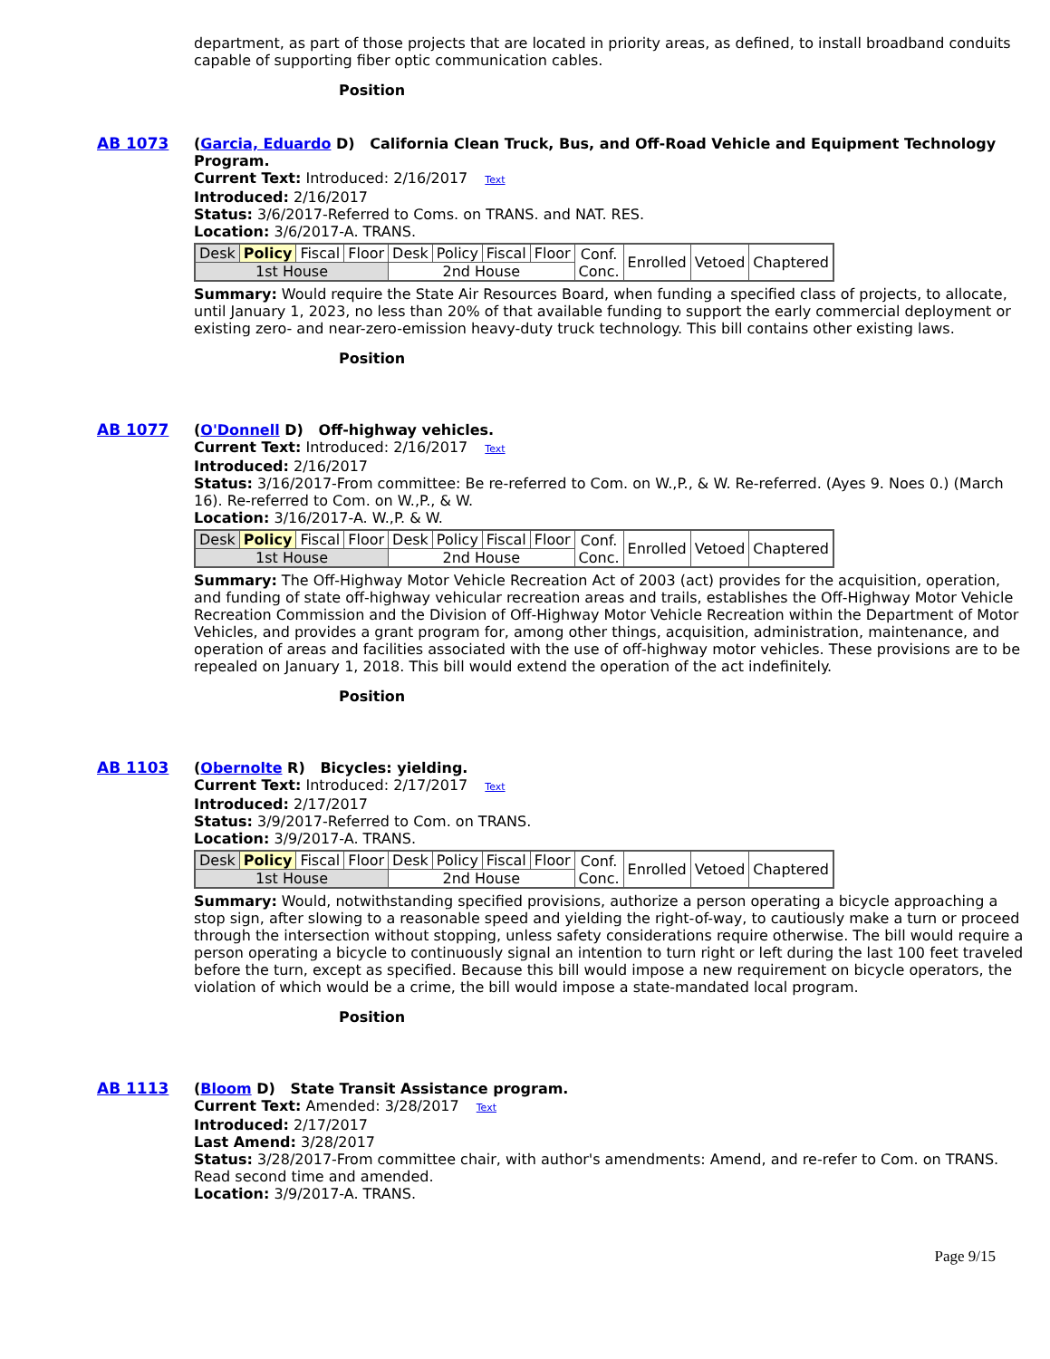department, as part of those projects that are located in priority areas, as defined, to install broadband conduits capable of supporting fiber optic communication cables.
Position
AB 1073 (Garcia, Eduardo D) California Clean Truck, Bus, and Off-Road Vehicle and Equipment Technology Program.
Current Text: Introduced: 2/16/2017 Text
Introduced: 2/16/2017
Status: 3/6/2017-Referred to Coms. on TRANS. and NAT. RES.
Location: 3/6/2017-A. TRANS.
| Desk | Policy | Fiscal | Floor | Desk | Policy | Fiscal | Floor | Conf. Conc. | Enrolled | Vetoed | Chaptered |
| 1st House | | | | 2nd House | | | | | | | |
Summary: Would require the State Air Resources Board, when funding a specified class of projects, to allocate, until January 1, 2023, no less than 20% of that available funding to support the early commercial deployment or existing zero- and near-zero-emission heavy-duty truck technology. This bill contains other existing laws.
Position
AB 1077 (O'Donnell D) Off-highway vehicles.
Current Text: Introduced: 2/16/2017 Text
Introduced: 2/16/2017
Status: 3/16/2017-From committee: Be re-referred to Com. on W.,P., & W. Re-referred. (Ayes 9. Noes 0.) (March 16). Re-referred to Com. on W.,P., & W.
Location: 3/16/2017-A. W.,P. & W.
| Desk | Policy | Fiscal | Floor | Desk | Policy | Fiscal | Floor | Conf. Conc. | Enrolled | Vetoed | Chaptered |
| 1st House | | | | 2nd House | | | | | | | |
Summary: The Off-Highway Motor Vehicle Recreation Act of 2003 (act) provides for the acquisition, operation, and funding of state off-highway vehicular recreation areas and trails, establishes the Off-Highway Motor Vehicle Recreation Commission and the Division of Off-Highway Motor Vehicle Recreation within the Department of Motor Vehicles, and provides a grant program for, among other things, acquisition, administration, maintenance, and operation of areas and facilities associated with the use of off-highway motor vehicles. These provisions are to be repealed on January 1, 2018. This bill would extend the operation of the act indefinitely.
Position
AB 1103 (Obernolte R) Bicycles: yielding.
Current Text: Introduced: 2/17/2017 Text
Introduced: 2/17/2017
Status: 3/9/2017-Referred to Com. on TRANS.
Location: 3/9/2017-A. TRANS.
| Desk | Policy | Fiscal | Floor | Desk | Policy | Fiscal | Floor | Conf. Conc. | Enrolled | Vetoed | Chaptered |
| 1st House | | | | 2nd House | | | | | | | |
Summary: Would, notwithstanding specified provisions, authorize a person operating a bicycle approaching a stop sign, after slowing to a reasonable speed and yielding the right-of-way, to cautiously make a turn or proceed through the intersection without stopping, unless safety considerations require otherwise. The bill would require a person operating a bicycle to continuously signal an intention to turn right or left during the last 100 feet traveled before the turn, except as specified. Because this bill would impose a new requirement on bicycle operators, the violation of which would be a crime, the bill would impose a state-mandated local program.
Position
AB 1113 (Bloom D) State Transit Assistance program.
Current Text: Amended: 3/28/2017 Text
Introduced: 2/17/2017
Last Amend: 3/28/2017
Status: 3/28/2017-From committee chair, with author's amendments: Amend, and re-refer to Com. on TRANS. Read second time and amended.
Location: 3/9/2017-A. TRANS.
Page 9/15